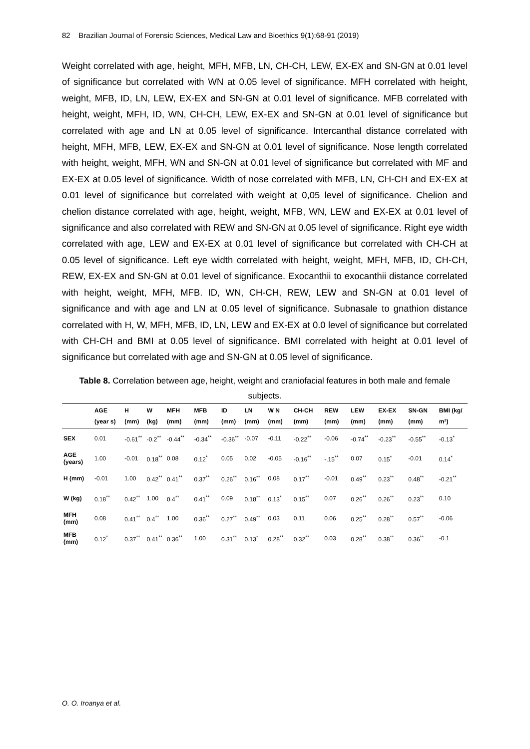82 Brazilian Journal of Forensic Sciences, Medical Law and Bioethics 9(1):68-91 (2019)
Weight correlated with age, height, MFH, MFB, LN, CH-CH, LEW, EX-EX and SN-GN at 0.01 level of significance but correlated with WN at 0.05 level of significance. MFH correlated with height, weight, MFB, ID, LN, LEW, EX-EX and SN-GN at 0.01 level of significance. MFB correlated with height, weight, MFH, ID, WN, CH-CH, LEW, EX-EX and SN-GN at 0.01 level of significance but correlated with age and LN at 0.05 level of significance. Intercanthal distance correlated with height, MFH, MFB, LEW, EX-EX and SN-GN at 0.01 level of significance. Nose length correlated with height, weight, MFH, WN and SN-GN at 0.01 level of significance but correlated with MF and EX-EX at 0.05 level of significance. Width of nose correlated with MFB, LN, CH-CH and EX-EX at 0.01 level of significance but correlated with weight at 0,05 level of significance. Chelion and chelion distance correlated with age, height, weight, MFB, WN, LEW and EX-EX at 0.01 level of significance and also correlated with REW and SN-GN at 0.05 level of significance. Right eye width correlated with age, LEW and EX-EX at 0.01 level of significance but correlated with CH-CH at 0.05 level of significance. Left eye width correlated with height, weight, MFH, MFB, ID, CH-CH, REW, EX-EX and SN-GN at 0.01 level of significance. Exocanthii to exocanthii distance correlated with height, weight, MFH, MFB. ID, WN, CH-CH, REW, LEW and SN-GN at 0.01 level of significance and with age and LN at 0.05 level of significance. Subnasale to gnathion distance correlated with H, W, MFH, MFB, ID, LN, LEW and EX-EX at 0.0 level of significance but correlated with CH-CH and BMI at 0.05 level of significance. BMI correlated with height at 0.01 level of significance but correlated with age and SN-GN at 0.05 level of significance.
Table 8. Correlation between age, height, weight and craniofacial features in both male and female subjects.
| | AGE (year s) | H (mm) | W (kg) | MFH (mm) | MFB (mm) | ID (mm) | LN (mm) | W N (mm) | CH-CH (mm) | REW (mm) | LEW (mm) | EX-EX (mm) | SN-GN (mm) | BMI (kg/ m²) |
| --- | --- | --- | --- | --- | --- | --- | --- | --- | --- | --- | --- | --- | --- | --- |
| SEX | 0.01 | -0.61<sup>**</sup> | -0.2<sup>**</sup> | -0.44<sup>**</sup> | -0.34<sup>**</sup> | -0.36<sup>**</sup> | -0.07 | -0.11 | -0.22<sup>**</sup> | -0.06 | -0.74<sup>**</sup> | -0.23<sup>**</sup> | -0.55<sup>**</sup> | -0.13<sup>*</sup> |
| AGE (years) | 1.00 | -0.01 | 0.18<sup>**</sup> | 0.08 | 0.12<sup>*</sup> | 0.05 | 0.02 | -0.05 | -0.16<sup>**</sup> | -.15<sup>**</sup> | 0.07 | 0.15<sup>*</sup> | -0.01 | 0.14<sup>*</sup> |
| H (mm) | -0.01 | 1.00 | 0.42<sup>**</sup> | 0.41<sup>**</sup> | 0.37<sup>**</sup> | 0.26<sup>**</sup> | 0.16<sup>**</sup> | 0.08 | 0.17<sup>**</sup> | -0.01 | 0.49<sup>**</sup> | 0.23<sup>**</sup> | 0.48<sup>**</sup> | -0.21<sup>**</sup> |
| W (kg) | 0.18<sup>**</sup> | 0.42<sup>**</sup> | 1.00 | 0.4<sup>**</sup> | 0.41<sup>**</sup> | 0.09 | 0.18<sup>**</sup> | 0.13<sup>*</sup> | 0.15<sup>**</sup> | 0.07 | 0.26<sup>**</sup> | 0.26<sup>**</sup> | 0.23<sup>**</sup> | 0.10 |
| MFH (mm) | 0.08 | 0.41<sup>**</sup> | 0.4<sup>**</sup> | 1.00 | 0.36<sup>**</sup> | 0.27<sup>**</sup> | 0.49<sup>**</sup> | 0.03 | 0.11 | 0.06 | 0.25<sup>**</sup> | 0.28<sup>**</sup> | 0.57<sup>**</sup> | -0.06 |
| MFB (mm) | 0.12<sup>*</sup> | 0.37<sup>**</sup> | 0.41<sup>**</sup> | 0.36<sup>**</sup> | 1.00 | 0.31<sup>**</sup> | 0.13<sup>*</sup> | 0.28<sup>**</sup> | 0.32<sup>**</sup> | 0.03 | 0.28<sup>**</sup> | 0.38<sup>**</sup> | 0.36<sup>**</sup> | -0.1 |
O. O. Iroanya et al.